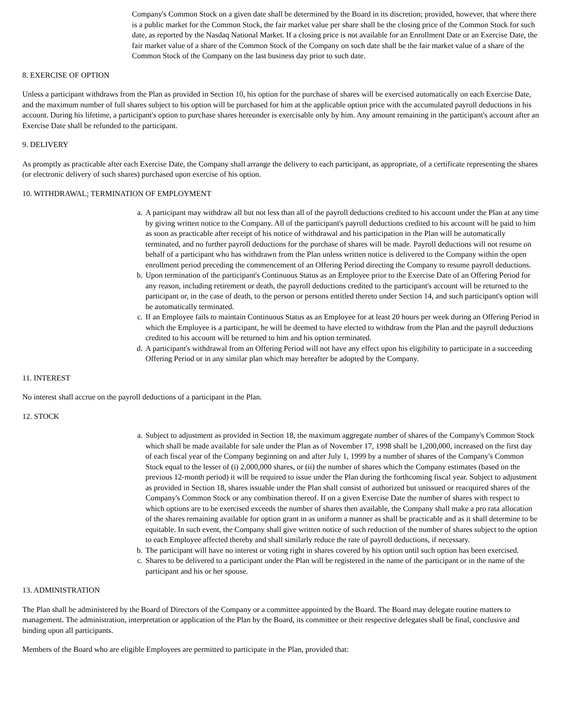Company's Common Stock on a given date shall be determined by the Board in its discretion; provided, however, that where there is a public market for the Common Stock, the fair market value per share shall be the closing price of the Common Stock for such date, as reported by the Nasdaq National Market. If a closing price is not available for an Enrollment Date or an Exercise Date, the fair market value of a share of the Common Stock of the Company on such date shall be the fair market value of a share of the Common Stock of the Company on the last business day prior to such date.
8. EXERCISE OF OPTION
Unless a participant withdraws from the Plan as provided in Section 10, his option for the purchase of shares will be exercised automatically on each Exercise Date, and the maximum number of full shares subject to his option will be purchased for him at the applicable option price with the accumulated payroll deductions in his account. During his lifetime, a participant's option to purchase shares hereunder is exercisable only by him. Any amount remaining in the participant's account after an Exercise Date shall be refunded to the participant.
9. DELIVERY
As promptly as practicable after each Exercise Date, the Company shall arrange the delivery to each participant, as appropriate, of a certificate representing the shares (or electronic delivery of such shares) purchased upon exercise of his option.
10. WITHDRAWAL; TERMINATION OF EMPLOYMENT
a. A participant may withdraw all but not less than all of the payroll deductions credited to his account under the Plan at any time by giving written notice to the Company. All of the participant's payroll deductions credited to his account will be paid to him as soon as practicable after receipt of his notice of withdrawal and his participation in the Plan will be automatically terminated, and no further payroll deductions for the purchase of shares will be made. Payroll deductions will not resume on behalf of a participant who has withdrawn from the Plan unless written notice is delivered to the Company within the open enrollment period preceding the commencement of an Offering Period directing the Company to resume payroll deductions.
b. Upon termination of the participant's Continuous Status as an Employee prior to the Exercise Date of an Offering Period for any reason, including retirement or death, the payroll deductions credited to the participant's account will be returned to the participant or, in the case of death, to the person or persons entitled thereto under Section 14, and such participant's option will be automatically terminated.
c. If an Employee fails to maintain Continuous Status as an Employee for at least 20 hours per week during an Offering Period in which the Employee is a participant, he will be deemed to have elected to withdraw from the Plan and the payroll deductions credited to his account will be returned to him and his option terminated.
d. A participant's withdrawal from an Offering Period will not have any effect upon his eligibility to participate in a succeeding Offering Period or in any similar plan which may hereafter be adopted by the Company.
11. INTEREST
No interest shall accrue on the payroll deductions of a participant in the Plan.
12. STOCK
a. Subject to adjustment as provided in Section 18, the maximum aggregate number of shares of the Company's Common Stock which shall be made available for sale under the Plan as of November 17, 1998 shall be 1,200,000, increased on the first day of each fiscal year of the Company beginning on and after July 1, 1999 by a number of shares of the Company's Common Stock equal to the lesser of (i) 2,000,000 shares, or (ii) the number of shares which the Company estimates (based on the previous 12-month period) it will be required to issue under the Plan during the forthcoming fiscal year. Subject to adjustment as provided in Section 18, shares issuable under the Plan shall consist of authorized but unissued or reacquired shares of the Company's Common Stock or any combination thereof. If on a given Exercise Date the number of shares with respect to which options are to be exercised exceeds the number of shares then available, the Company shall make a pro rata allocation of the shares remaining available for option grant in as uniform a manner as shall be practicable and as it shall determine to be equitable. In such event, the Company shall give written notice of such reduction of the number of shares subject to the option to each Employee affected thereby and shall similarly reduce the rate of payroll deductions, if necessary.
b. The participant will have no interest or voting right in shares covered by his option until such option has been exercised.
c. Shares to be delivered to a participant under the Plan will be registered in the name of the participant or in the name of the participant and his or her spouse.
13. ADMINISTRATION
The Plan shall be administered by the Board of Directors of the Company or a committee appointed by the Board. The Board may delegate routine matters to management. The administration, interpretation or application of the Plan by the Board, its committee or their respective delegates shall be final, conclusive and binding upon all participants.
Members of the Board who are eligible Employees are permitted to participate in the Plan, provided that: